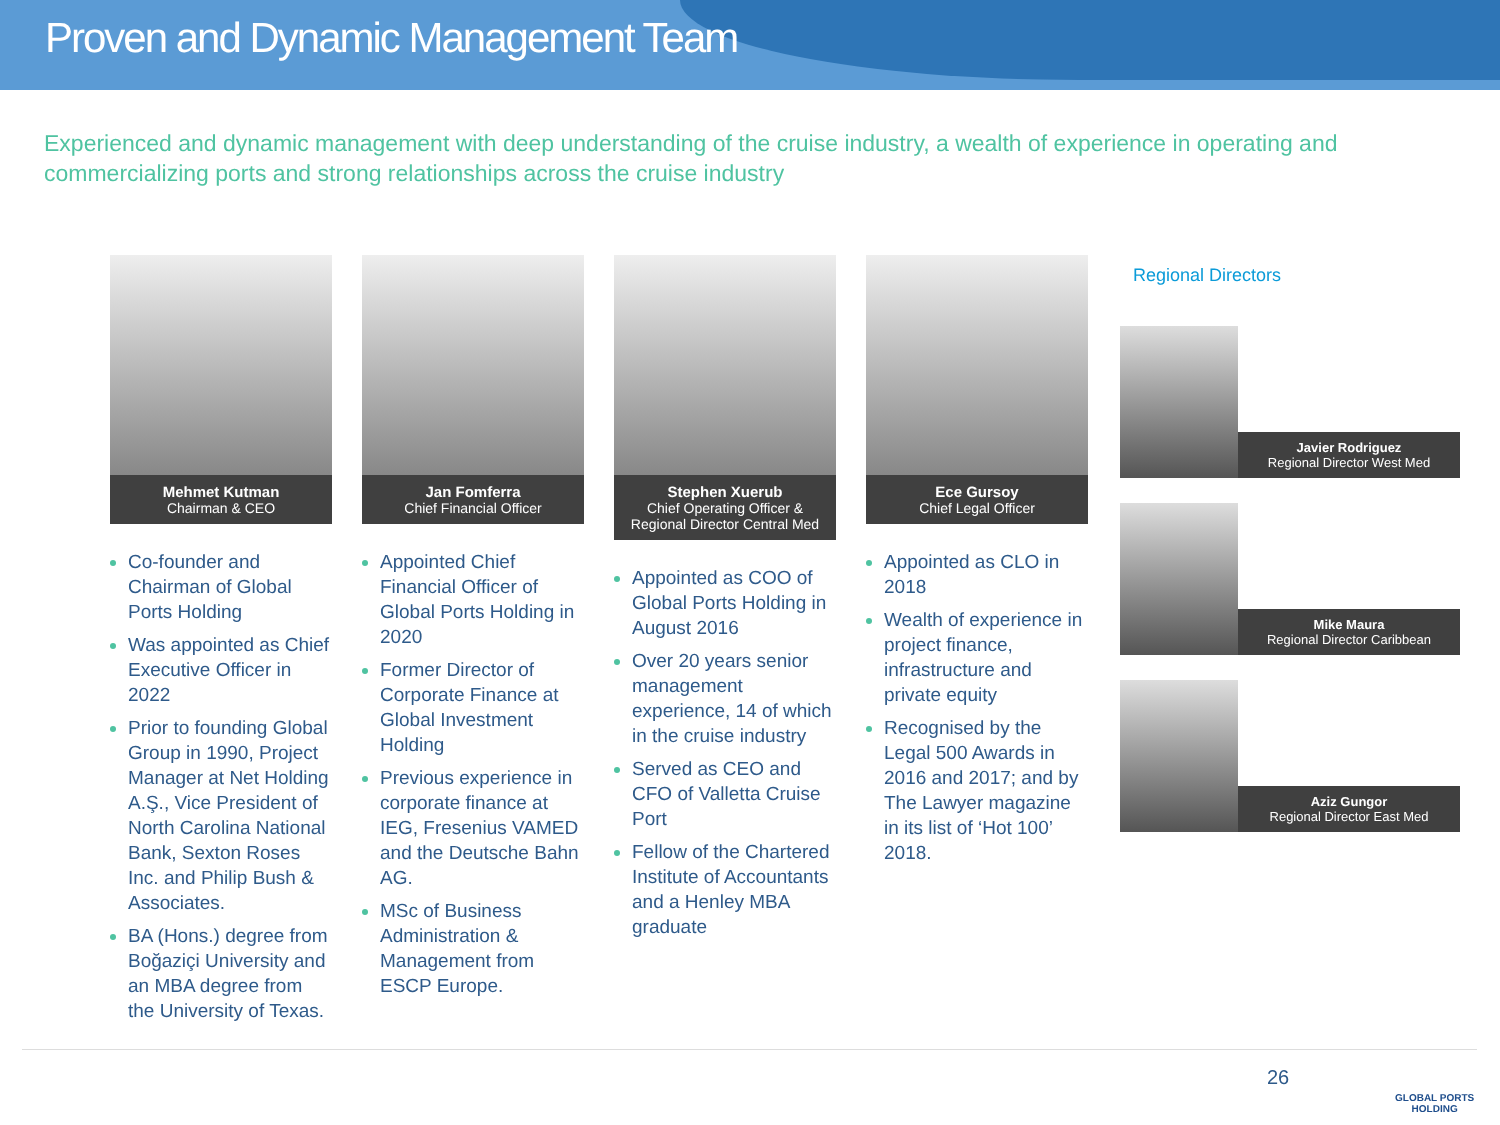Proven and Dynamic Management Team
Experienced and dynamic management with deep understanding of the cruise industry, a wealth of experience in operating and commercializing ports and strong relationships across the cruise industry
Mehmet Kutman
Chairman & CEO
Co-founder and Chairman of Global Ports Holding
Was appointed as Chief Executive Officer in 2022
Prior to founding Global Group in 1990, Project Manager at Net Holding A.Ş., Vice President of North Carolina National Bank, Sexton Roses Inc. and Philip Bush & Associates.
BA (Hons.) degree from Boğaziçi University and an MBA degree from the University of Texas.
Jan Fomferra
Chief Financial Officer
Appointed Chief Financial Officer of Global Ports Holding in 2020
Former Director of Corporate Finance at Global Investment Holding
Previous experience in corporate finance at IEG, Fresenius VAMED and the Deutsche Bahn AG.
MSc of Business Administration & Management from ESCP Europe.
Stephen Xuerub
Chief Operating Officer & Regional Director Central Med
Appointed as COO of Global Ports Holding in August 2016
Over 20 years senior management experience, 14 of which in the cruise industry
Served as CEO and CFO of Valletta Cruise Port
Fellow of the Chartered Institute of Accountants and a Henley MBA graduate
Ece Gursoy
Chief Legal Officer
Appointed as CLO in 2018
Wealth of experience in project finance, infrastructure and private equity
Recognised by the Legal 500 Awards in 2016 and 2017; and by The Lawyer magazine in its list of ‘Hot 100’ 2018.
Regional Directors
Javier Rodriguez
Regional Director West Med
Mike Maura
Regional Director Caribbean
Aziz Gungor
Regional Director East Med
26
GLOBAL PORTS
HOLDING